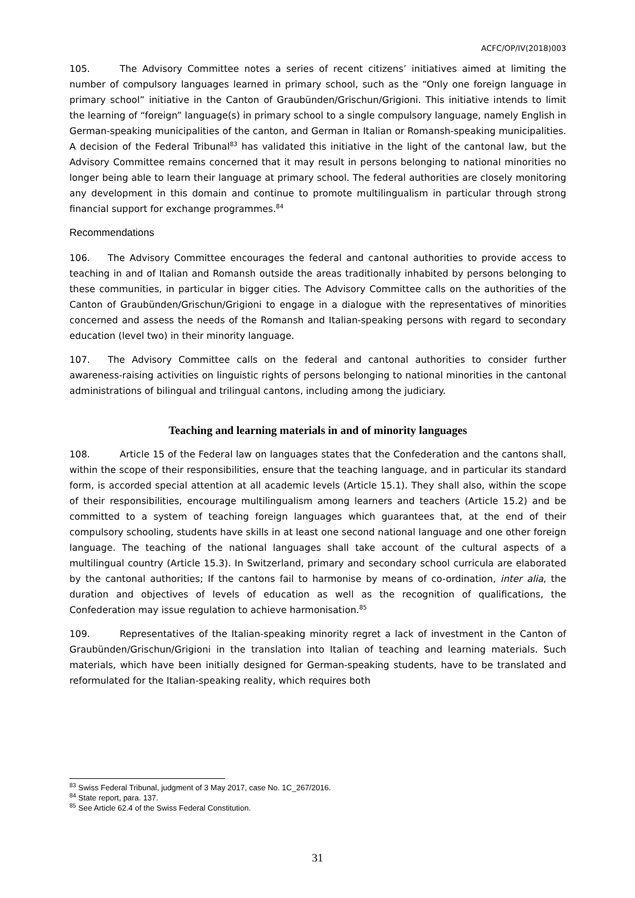ACFC/OP/IV(2018)003
105. The Advisory Committee notes a series of recent citizens’ initiatives aimed at limiting the number of compulsory languages learned in primary school, such as the “Only one foreign language in primary school” initiative in the Canton of Graubünden/Grischun/Grigioni. This initiative intends to limit the learning of “foreign” language(s) in primary school to a single compulsory language, namely English in German-speaking municipalities of the canton, and German in Italian or Romansh-speaking municipalities. A decision of the Federal Tribunal<sup>83</sup> has validated this initiative in the light of the cantonal law, but the Advisory Committee remains concerned that it may result in persons belonging to national minorities no longer being able to learn their language at primary school. The federal authorities are closely monitoring any development in this domain and continue to promote multilingualism in particular through strong financial support for exchange programmes.<sup>84</sup>
Recommendations
106. The Advisory Committee encourages the federal and cantonal authorities to provide access to teaching in and of Italian and Romansh outside the areas traditionally inhabited by persons belonging to these communities, in particular in bigger cities. The Advisory Committee calls on the authorities of the Canton of Graubünden/Grischun/Grigioni to engage in a dialogue with the representatives of minorities concerned and assess the needs of the Romansh and Italian-speaking persons with regard to secondary education (level two) in their minority language.
107. The Advisory Committee calls on the federal and cantonal authorities to consider further awareness-raising activities on linguistic rights of persons belonging to national minorities in the cantonal administrations of bilingual and trilingual cantons, including among the judiciary.
Teaching and learning materials in and of minority languages
108. Article 15 of the Federal law on languages states that the Confederation and the cantons shall, within the scope of their responsibilities, ensure that the teaching language, and in particular its standard form, is accorded special attention at all academic levels (Article 15.1). They shall also, within the scope of their responsibilities, encourage multilingualism among learners and teachers (Article 15.2) and be committed to a system of teaching foreign languages which guarantees that, at the end of their compulsory schooling, students have skills in at least one second national language and one other foreign language. The teaching of the national languages shall take account of the cultural aspects of a multilingual country (Article 15.3). In Switzerland, primary and secondary school curricula are elaborated by the cantonal authorities; If the cantons fail to harmonise by means of co-ordination, inter alia, the duration and objectives of levels of education as well as the recognition of qualifications, the Confederation may issue regulation to achieve harmonisation.<sup>85</sup>
109. Representatives of the Italian-speaking minority regret a lack of investment in the Canton of Graubünden/Grischun/Grigioni in the translation into Italian of teaching and learning materials. Such materials, which have been initially designed for German-speaking students, have to be translated and reformulated for the Italian-speaking reality, which requires both
<sup>83</sup> Swiss Federal Tribunal, judgment of 3 May 2017, case No. 1C_267/2016.
<sup>84</sup> State report, para. 137.
<sup>85</sup> See Article 62.4 of the Swiss Federal Constitution.
31